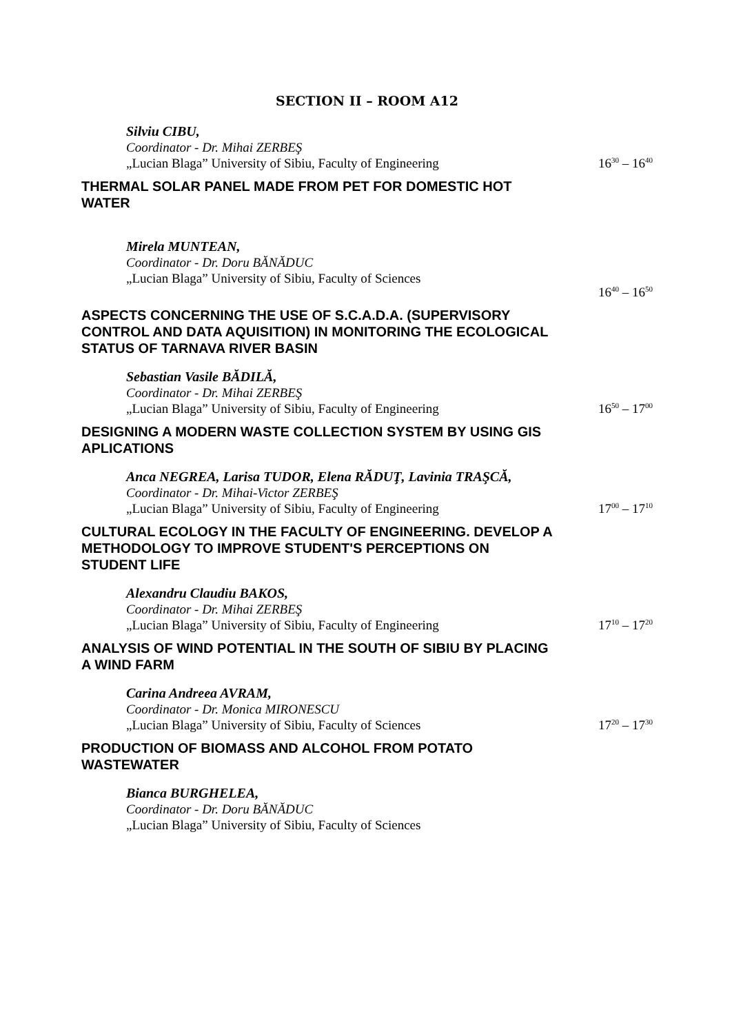SECTION II – ROOM A12
Silviu CIBU,
Coordinator - Dr. Mihai ZERBEŞ
„Lucian Blaga” University of Sibiu, Faculty of Engineering
16<sup>30</sup> – 16<sup>40</sup>
THERMAL SOLAR PANEL MADE FROM PET FOR DOMESTIC HOT WATER
Mirela MUNTEAN,
Coordinator - Dr. Doru BĂNĂDUC
„Lucian Blaga” University of Sibiu, Faculty of Sciences
16<sup>40</sup> – 16<sup>50</sup>
ASPECTS CONCERNING THE USE OF S.C.A.D.A. (SUPERVISORY CONTROL AND DATA AQUISITION) IN MONITORING THE ECOLOGICAL STATUS OF TARNAVA RIVER BASIN
Sebastian Vasile BĂDILĂ,
Coordinator - Dr. Mihai ZERBEŞ
„Lucian Blaga” University of Sibiu, Faculty of Engineering
16<sup>50</sup> – 17<sup>00</sup>
DESIGNING A MODERN WASTE COLLECTION SYSTEM BY USING GIS APLICATIONS
Anca NEGREA, Larisa TUDOR, Elena RĂDUŢ, Lavinia TRAŞCĂ,
Coordinator - Dr. Mihai-Victor ZERBEŞ
„Lucian Blaga” University of Sibiu, Faculty of Engineering
17<sup>00</sup> – 17<sup>10</sup>
CULTURAL ECOLOGY IN THE FACULTY OF ENGINEERING. DEVELOP A METHODOLOGY TO IMPROVE STUDENT'S PERCEPTIONS ON STUDENT LIFE
Alexandru Claudiu BAKOS,
Coordinator - Dr. Mihai ZERBEŞ
„Lucian Blaga” University of Sibiu, Faculty of Engineering
17<sup>10</sup> – 17<sup>20</sup>
ANALYSIS OF WIND POTENTIAL IN THE SOUTH OF SIBIU BY PLACING A WIND FARM
Carina Andreea AVRAM,
Coordinator - Dr. Monica MIRONESCU
„Lucian Blaga” University of Sibiu, Faculty of Sciences
17<sup>20</sup> – 17<sup>30</sup>
PRODUCTION OF BIOMASS AND ALCOHOL FROM POTATO WASTEWATER
Bianca BURGHELEA,
Coordinator - Dr. Doru BĂNĂDUC
„Lucian Blaga” University of Sibiu, Faculty of Sciences